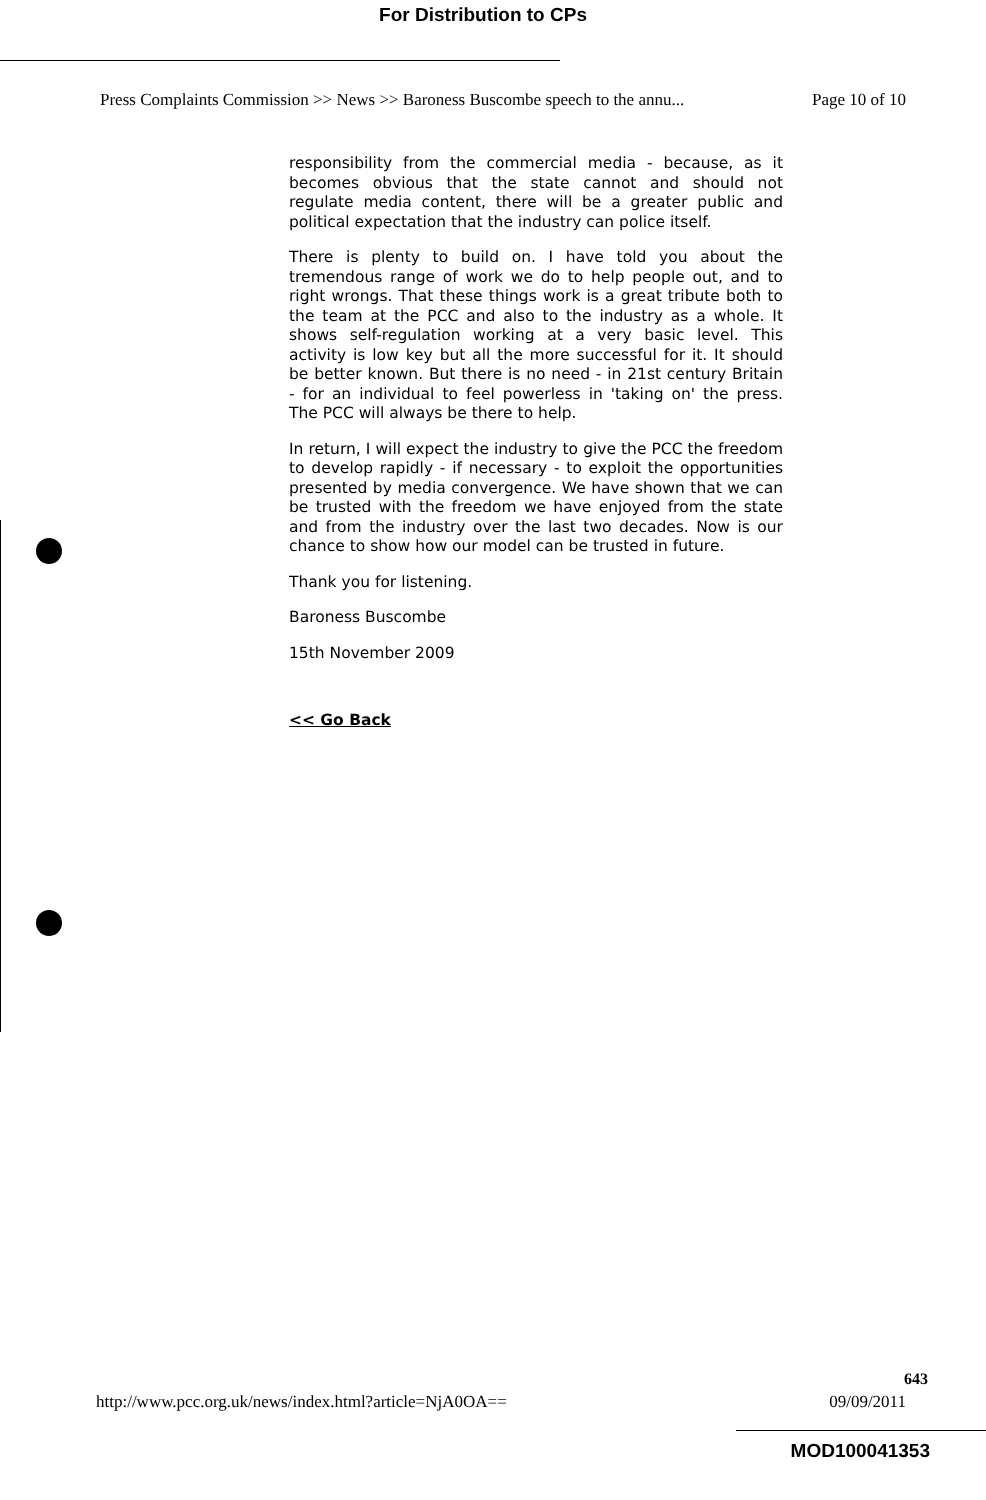For Distribution to CPs
Press Complaints Commission >> News >> Baroness Buscombe speech to the annu... Page 10 of 10
responsibility from the commercial media - because, as it becomes obvious that the state cannot and should not regulate media content, there will be a greater public and political expectation that the industry can police itself.
There is plenty to build on. I have told you about the tremendous range of work we do to help people out, and to right wrongs. That these things work is a great tribute both to the team at the PCC and also to the industry as a whole. It shows self-regulation working at a very basic level. This activity is low key but all the more successful for it. It should be better known. But there is no need - in 21st century Britain - for an individual to feel powerless in 'taking on' the press. The PCC will always be there to help.
In return, I will expect the industry to give the PCC the freedom to develop rapidly - if necessary - to exploit the opportunities presented by media convergence. We have shown that we can be trusted with the freedom we have enjoyed from the state and from the industry over the last two decades. Now is our chance to show how our model can be trusted in future.
Thank you for listening.
Baroness Buscombe
15th November 2009
<< Go Back
643
http://www.pcc.org.uk/news/index.html?article=NjA0OA== 09/09/2011
MOD100041353